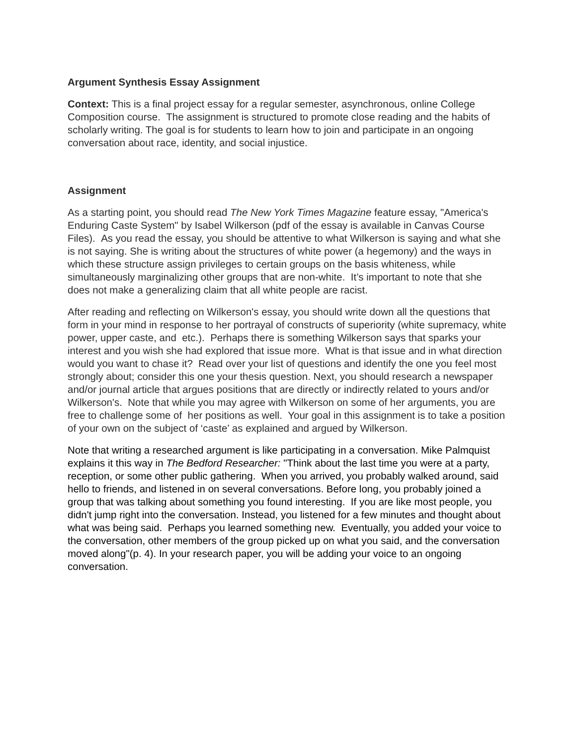Argument Synthesis Essay Assignment
Context: This is a final project essay for a regular semester, asynchronous, online College Composition course. The assignment is structured to promote close reading and the habits of scholarly writing. The goal is for students to learn how to join and participate in an ongoing conversation about race, identity, and social injustice.
Assignment
As a starting point, you should read The New York Times Magazine feature essay, "America's Enduring Caste System" by Isabel Wilkerson (pdf of the essay is available in Canvas Course Files). As you read the essay, you should be attentive to what Wilkerson is saying and what she is not saying. She is writing about the structures of white power (a hegemony) and the ways in which these structure assign privileges to certain groups on the basis whiteness, while simultaneously marginalizing other groups that are non-white. It’s important to note that she does not make a generalizing claim that all white people are racist.
After reading and reflecting on Wilkerson's essay, you should write down all the questions that form in your mind in response to her portrayal of constructs of superiority (white supremacy, white power, upper caste, and etc.). Perhaps there is something Wilkerson says that sparks your interest and you wish she had explored that issue more. What is that issue and in what direction would you want to chase it? Read over your list of questions and identify the one you feel most strongly about; consider this one your thesis question. Next, you should research a newspaper and/or journal article that argues positions that are directly or indirectly related to yours and/or Wilkerson's. Note that while you may agree with Wilkerson on some of her arguments, you are free to challenge some of her positions as well. Your goal in this assignment is to take a position of your own on the subject of ‘caste’ as explained and argued by Wilkerson.
Note that writing a researched argument is like participating in a conversation. Mike Palmquist explains it this way in The Bedford Researcher: "Think about the last time you were at a party, reception, or some other public gathering. When you arrived, you probably walked around, said hello to friends, and listened in on several conversations. Before long, you probably joined a group that was talking about something you found interesting. If you are like most people, you didn't jump right into the conversation. Instead, you listened for a few minutes and thought about what was being said. Perhaps you learned something new. Eventually, you added your voice to the conversation, other members of the group picked up on what you said, and the conversation moved along"(p. 4). In your research paper, you will be adding your voice to an ongoing conversation.